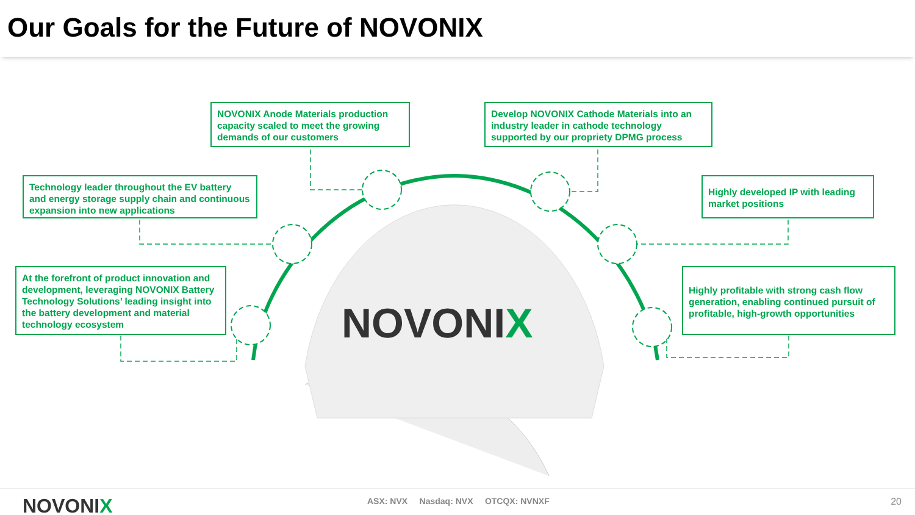Our Goals for the Future of NOVONIX
NOVONIX Anode Materials production capacity scaled to meet the growing demands of our customers
Develop NOVONIX Cathode Materials into an industry leader in cathode technology supported by our propriety DPMG process
Technology leader throughout the EV battery and energy storage supply chain and continuous expansion into new applications
Highly developed IP with leading market positions
At the forefront of product innovation and development, leveraging NOVONIX Battery Technology Solutions’ leading insight into the battery development and material technology ecosystem
Highly profitable with strong cash flow generation, enabling continued pursuit of profitable, high-growth opportunities
NOVONIX
NOVONIX
ASX: NVX Nasdaq: NVX OTCQX: NVNXF
20